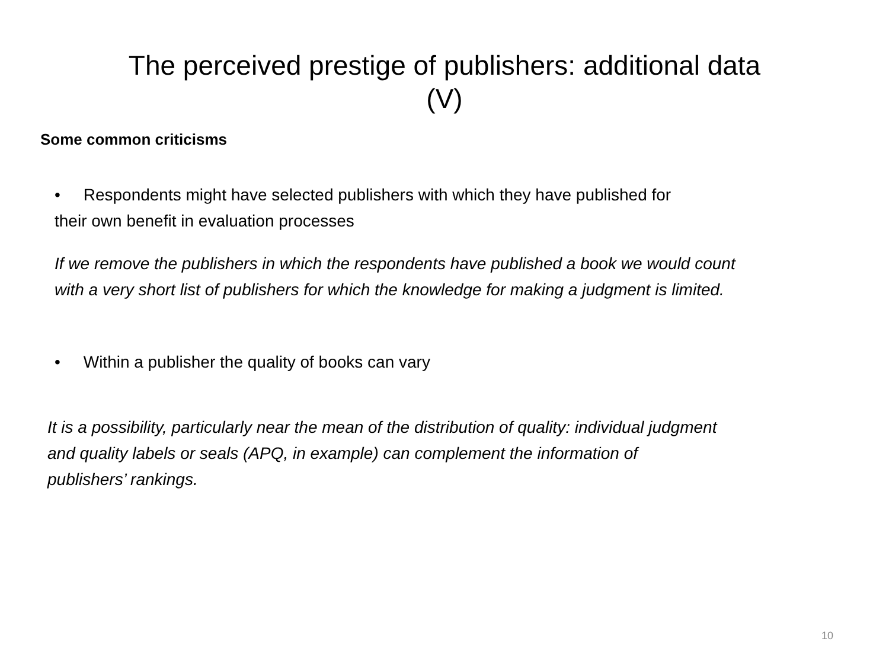The perceived prestige of publishers: additional data
(V)
Some common criticisms
• Respondents might have selected publishers with which they have published for their own benefit in evaluation processes
If we remove the publishers in which the respondents have published a book we would count with a very short list of publishers for which the knowledge for making a judgment is limited.
• Within a publisher the quality of books can vary
It is a possibility, particularly near the mean of the distribution of quality: individual judgment and quality labels or seals (APQ, in example) can complement the information of publishers’ rankings.
10